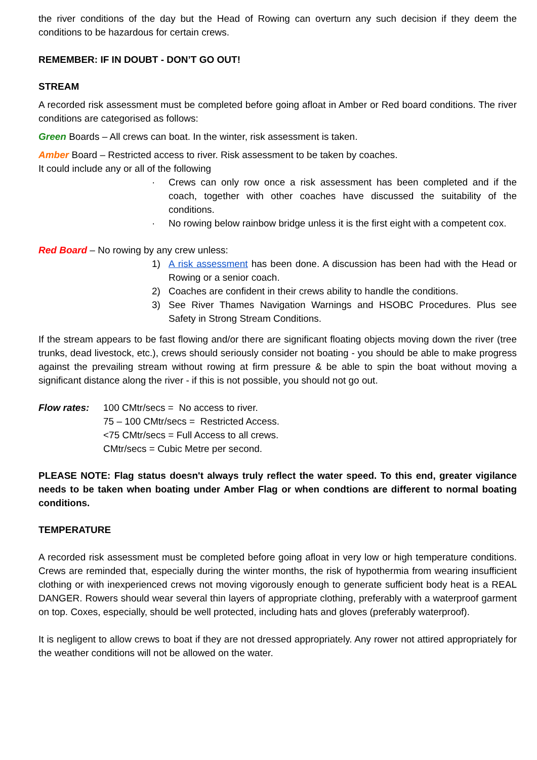the river conditions of the day but the Head of Rowing can overturn any such decision if they deem the conditions to be hazardous for certain crews.
REMEMBER: IF IN DOUBT - DON’T GO OUT!
STREAM
A recorded risk assessment must be completed before going afloat in Amber or Red board conditions. The river conditions are categorised as follows:
Green Boards – All crews can boat. In the winter, risk assessment is taken.
Amber Board – Restricted access to river. Risk assessment to be taken by coaches.
It could include any or all of the following
· Crews can only row once a risk assessment has been completed and if the coach, together with other coaches have discussed the suitability of the conditions.
· No rowing below rainbow bridge unless it is the first eight with a competent cox.
Red Board – No rowing by any crew unless:
1) A risk assessment has been done. A discussion has been had with the Head or Rowing or a senior coach.
2) Coaches are confident in their crews ability to handle the conditions.
3) See River Thames Navigation Warnings and HSOBC Procedures. Plus see Safety in Strong Stream Conditions.
If the stream appears to be fast flowing and/or there are significant floating objects moving down the river (tree trunks, dead livestock, etc.), crews should seriously consider not boating - you should be able to make progress against the prevailing stream without rowing at firm pressure & be able to spin the boat without moving a significant distance along the river - if this is not possible, you should not go out.
Flow rates: 100 CMtr/secs = No access to river.
75 – 100 CMtr/secs = Restricted Access.
<75 CMtr/secs = Full Access to all crews.
CMtr/secs = Cubic Metre per second.
PLEASE NOTE: Flag status doesn't always truly reflect the water speed. To this end, greater vigilance needs to be taken when boating under Amber Flag or when condtions are different to normal boating conditions.
TEMPERATURE
A recorded risk assessment must be completed before going afloat in very low or high temperature conditions. Crews are reminded that, especially during the winter months, the risk of hypothermia from wearing insufficient clothing or with inexperienced crews not moving vigorously enough to generate sufficient body heat is a REAL DANGER. Rowers should wear several thin layers of appropriate clothing, preferably with a waterproof garment on top. Coxes, especially, should be well protected, including hats and gloves (preferably waterproof).
It is negligent to allow crews to boat if they are not dressed appropriately. Any rower not attired appropriately for the weather conditions will not be allowed on the water.